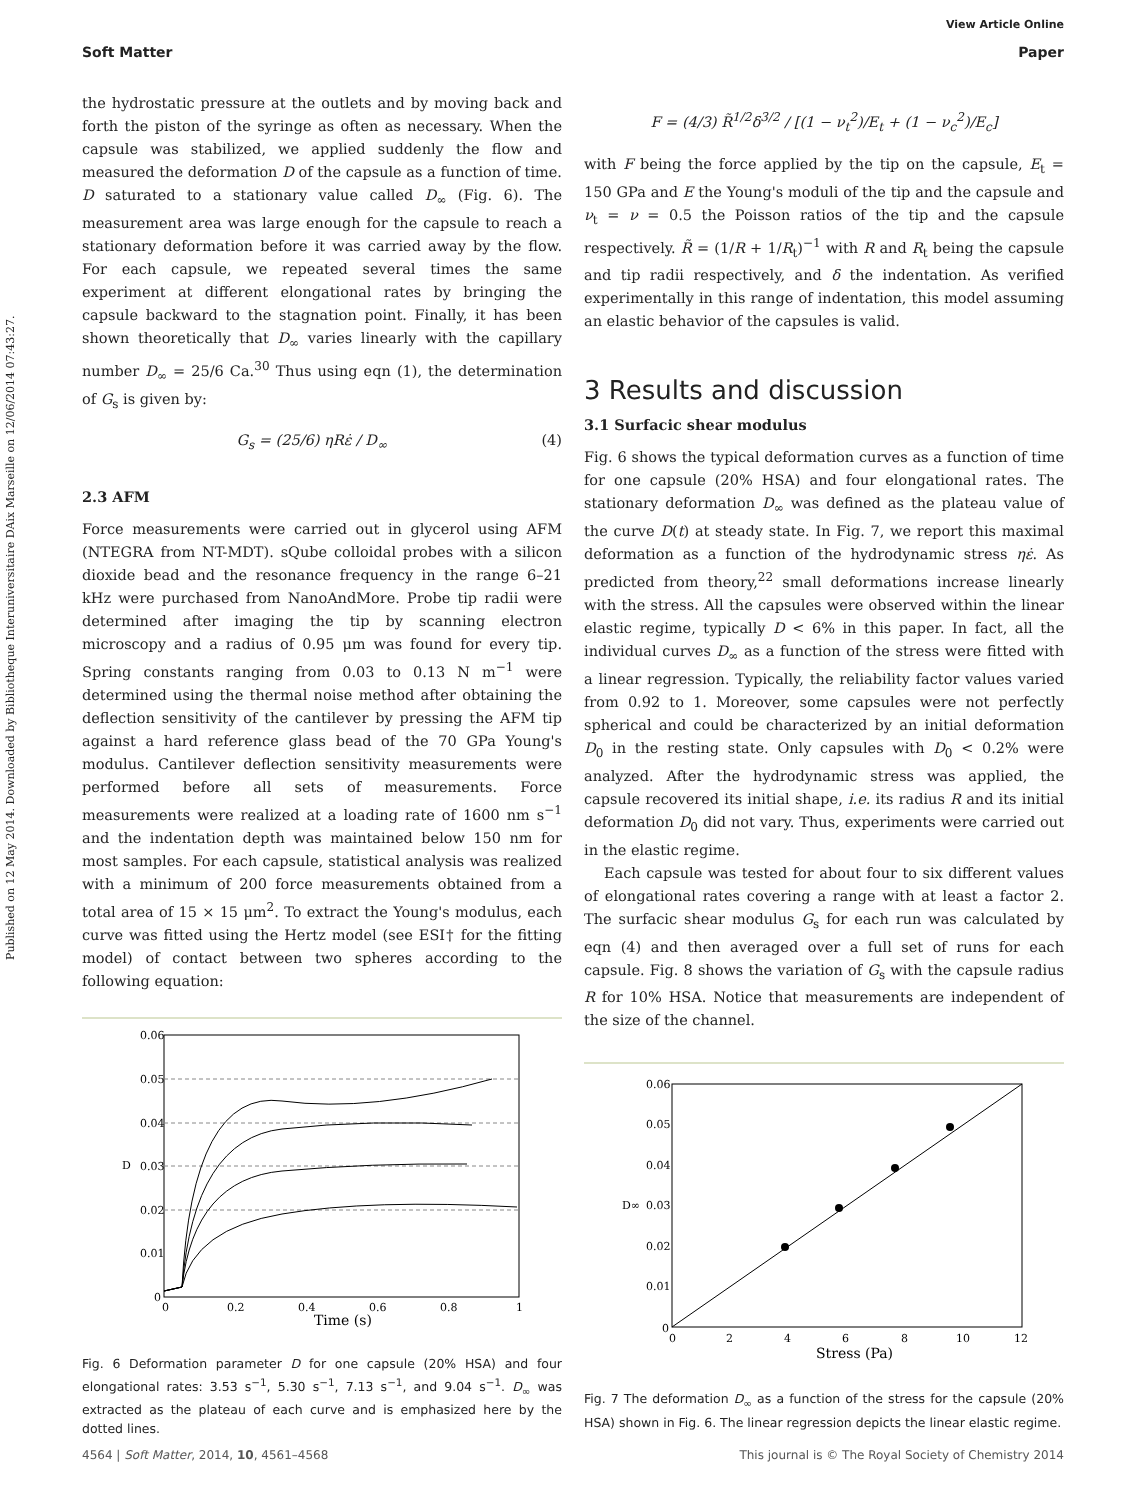View Article Online
Soft Matter Paper
Published on 12 May 2014. Downloaded by Bibliotheque Interuniversitaire DAix Marseille on 12/06/2014 07:43:27.
the hydrostatic pressure at the outlets and by moving back and forth the piston of the syringe as often as necessary. When the capsule was stabilized, we applied suddenly the flow and measured the deformation D of the capsule as a function of time. D saturated to a stationary value called D<sub>∞</sub> (Fig. 6). The measurement area was large enough for the capsule to reach a stationary deformation before it was carried away by the flow. For each capsule, we repeated several times the same experiment at different elongational rates by bringing the capsule backward to the stagnation point. Finally, it has been shown theoretically that D<sub>∞</sub> varies linearly with the capillary number D<sub>∞</sub> = 25/6 Ca.<sup>30</sup> Thus using eqn (1), the determination of G<sub>s</sub> is given by:
G<sub>s</sub> = (25/6) ηRε̇ / D<sub>∞</sub> (4)
2.3 AFM
Force measurements were carried out in glycerol using AFM (NTEGRA from NT-MDT). sQube colloidal probes with a silicon dioxide bead and the resonance frequency in the range 6–21 kHz were purchased from NanoAndMore. Probe tip radii were determined after imaging the tip by scanning electron microscopy and a radius of 0.95 μm was found for every tip. Spring constants ranging from 0.03 to 0.13 N m<sup>−1</sup> were determined using the thermal noise method after obtaining the deflection sensitivity of the cantilever by pressing the AFM tip against a hard reference glass bead of the 70 GPa Young's modulus. Cantilever deflection sensitivity measurements were performed before all sets of measurements. Force measurements were realized at a loading rate of 1600 nm s<sup>−1</sup> and the indentation depth was maintained below 150 nm for most samples. For each capsule, statistical analysis was realized with a minimum of 200 force measurements obtained from a total area of 15 × 15 μm<sup>2</sup>. To extract the Young's modulus, each curve was fitted using the Hertz model (see ESI† for the fitting model) of contact between two spheres according to the following equation:
0.06
0.05
0.04
0.03
0.02
0.01
0
D
0
0.2
0.4
0.6
0.8
1
Time (s)
Fig. 6 Deformation parameter D for one capsule (20% HSA) and four elongational rates: 3.53 s<sup>−1</sup>, 5.30 s<sup>−1</sup>, 7.13 s<sup>−1</sup>, and 9.04 s<sup>−1</sup>. D<sub>∞</sub> was extracted as the plateau of each curve and is emphasized here by the dotted lines.
F = (4/3) R̃<sup>1/2</sup>δ<sup>3/2</sup> / [(1 − ν<sub>t</sub><sup>2</sup>)/E<sub>t</sub> + (1 − ν<sub>c</sub><sup>2</sup>)/E<sub>c</sub>]
with F being the force applied by the tip on the capsule, E<sub>t</sub> = 150 GPa and E the Young's moduli of the tip and the capsule and ν<sub>t</sub> = ν = 0.5 the Poisson ratios of the tip and the capsule respectively. R̃ = (1/R + 1/R<sub>t</sub>)<sup>−1</sup> with R and R<sub>t</sub> being the capsule and tip radii respectively, and δ the indentation. As verified experimentally in this range of indentation, this model assuming an elastic behavior of the capsules is valid.
3 Results and discussion
3.1 Surfacic shear modulus
Fig. 6 shows the typical deformation curves as a function of time for one capsule (20% HSA) and four elongational rates. The stationary deformation D<sub>∞</sub> was defined as the plateau value of the curve D(t) at steady state. In Fig. 7, we report this maximal deformation as a function of the hydrodynamic stress ηε̇. As predicted from theory,<sup>22</sup> small deformations increase linearly with the stress. All the capsules were observed within the linear elastic regime, typically D < 6% in this paper. In fact, all the individual curves D<sub>∞</sub> as a function of the stress were fitted with a linear regression. Typically, the reliability factor values varied from 0.92 to 1. Moreover, some capsules were not perfectly spherical and could be characterized by an initial deformation D<sub>0</sub> in the resting state. Only capsules with D<sub>0</sub> < 0.2% were analyzed. After the hydrodynamic stress was applied, the capsule recovered its initial shape, i.e. its radius R and its initial deformation D<sub>0</sub> did not vary. Thus, experiments were carried out in the elastic regime.
Each capsule was tested for about four to six different values of elongational rates covering a range with at least a factor 2. The surfacic shear modulus G<sub>s</sub> for each run was calculated by eqn (4) and then averaged over a full set of runs for each capsule. Fig. 8 shows the variation of G<sub>s</sub> with the capsule radius R for 10% HSA. Notice that measurements are independent of the size of the channel.
0.06
0.05
0.04
0.03
0.02
0.01
0
D∞
0
2
4
6
8
10
12
Stress (Pa)
Fig. 7 The deformation D<sub>∞</sub> as a function of the stress for the capsule (20% HSA) shown in Fig. 6. The linear regression depicts the linear elastic regime.
4564 | Soft Matter, 2014, 10, 4561–4568 This journal is © The Royal Society of Chemistry 2014